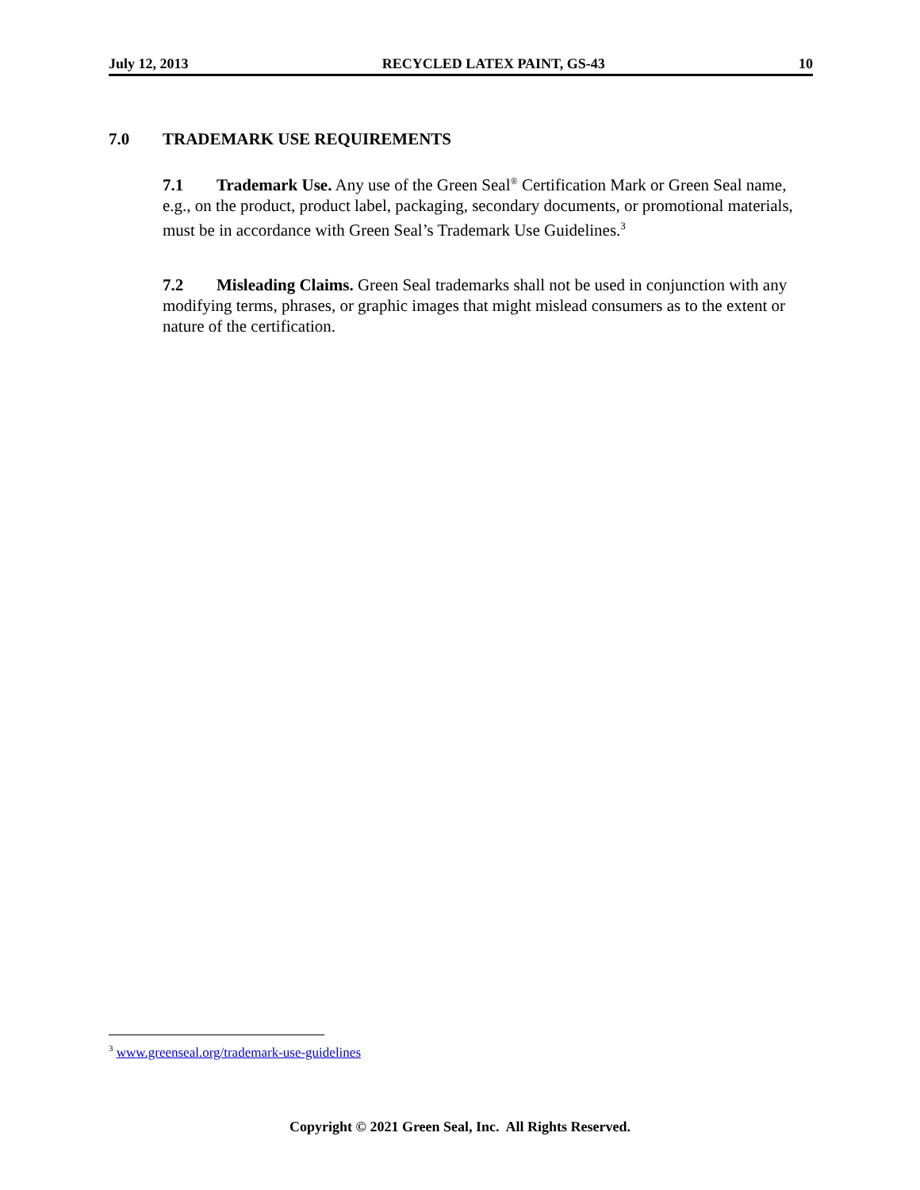July 12, 2013 RECYCLED LATEX PAINT, GS-43 10
7.0 TRADEMARK USE REQUIREMENTS
7.1 Trademark Use. Any use of the Green Seal<sup>®</sup> Certification Mark or Green Seal name, e.g., on the product, product label, packaging, secondary documents, or promotional materials, must be in accordance with Green Seal’s Trademark Use Guidelines.<sup>3</sup>
7.2 Misleading Claims. Green Seal trademarks shall not be used in conjunction with any modifying terms, phrases, or graphic images that might mislead consumers as to the extent or nature of the certification.
<sup>3</sup> www.greenseal.org/trademark-use-guidelines
Copyright © 2021 Green Seal, Inc. All Rights Reserved.